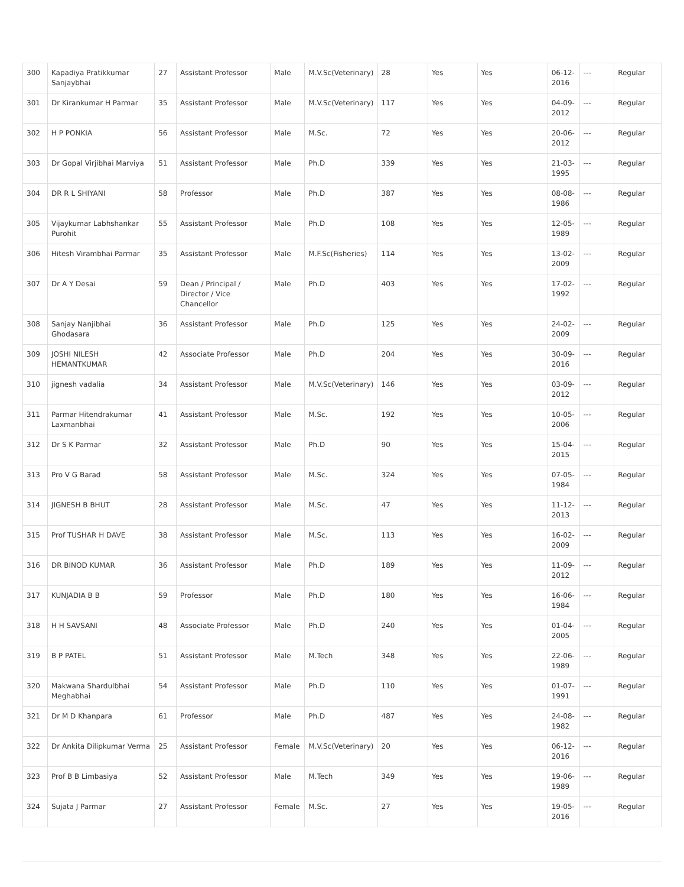| 300 | Kapadiya Pratikkumar Sanjaybhai | 27 | Assistant Professor | Male | M.V.Sc(Veterinary) | 28 | Yes | Yes | 06-12-2016 | --- | Regular |
| 301 | Dr Kirankumar H Parmar | 35 | Assistant Professor | Male | M.V.Sc(Veterinary) | 117 | Yes | Yes | 04-09-2012 | --- | Regular |
| 302 | H P PONKIA | 56 | Assistant Professor | Male | M.Sc. | 72 | Yes | Yes | 20-06-2012 | --- | Regular |
| 303 | Dr Gopal Virjibhai Marviya | 51 | Assistant Professor | Male | Ph.D | 339 | Yes | Yes | 21-03-1995 | --- | Regular |
| 304 | DR R L SHIYANI | 58 | Professor | Male | Ph.D | 387 | Yes | Yes | 08-08-1986 | --- | Regular |
| 305 | Vijaykumar Labhshankar Purohit | 55 | Assistant Professor | Male | Ph.D | 108 | Yes | Yes | 12-05-1989 | --- | Regular |
| 306 | Hitesh Virambhai Parmar | 35 | Assistant Professor | Male | M.F.Sc(Fisheries) | 114 | Yes | Yes | 13-02-2009 | --- | Regular |
| 307 | Dr A Y Desai | 59 | Dean / Principal / Director / Vice Chancellor | Male | Ph.D | 403 | Yes | Yes | 17-02-1992 | --- | Regular |
| 308 | Sanjay Nanjibhai Ghodasara | 36 | Assistant Professor | Male | Ph.D | 125 | Yes | Yes | 24-02-2009 | --- | Regular |
| 309 | JOSHI NILESH HEMANTKUMAR | 42 | Associate Professor | Male | Ph.D | 204 | Yes | Yes | 30-09-2016 | --- | Regular |
| 310 | jignesh vadalia | 34 | Assistant Professor | Male | M.V.Sc(Veterinary) | 146 | Yes | Yes | 03-09-2012 | --- | Regular |
| 311 | Parmar Hitendrakumar Laxmanbhai | 41 | Assistant Professor | Male | M.Sc. | 192 | Yes | Yes | 10-05-2006 | --- | Regular |
| 312 | Dr S K Parmar | 32 | Assistant Professor | Male | Ph.D | 90 | Yes | Yes | 15-04-2015 | --- | Regular |
| 313 | Pro V G Barad | 58 | Assistant Professor | Male | M.Sc. | 324 | Yes | Yes | 07-05-1984 | --- | Regular |
| 314 | JIGNESH B BHUT | 28 | Assistant Professor | Male | M.Sc. | 47 | Yes | Yes | 11-12-2013 | --- | Regular |
| 315 | Prof TUSHAR H DAVE | 38 | Assistant Professor | Male | M.Sc. | 113 | Yes | Yes | 16-02-2009 | --- | Regular |
| 316 | DR BINOD KUMAR | 36 | Assistant Professor | Male | Ph.D | 189 | Yes | Yes | 11-09-2012 | --- | Regular |
| 317 | KUNJADIA B B | 59 | Professor | Male | Ph.D | 180 | Yes | Yes | 16-06-1984 | --- | Regular |
| 318 | H H SAVSANI | 48 | Associate Professor | Male | Ph.D | 240 | Yes | Yes | 01-04-2005 | --- | Regular |
| 319 | B P PATEL | 51 | Assistant Professor | Male | M.Tech | 348 | Yes | Yes | 22-06-1989 | --- | Regular |
| 320 | Makwana Shardulbhai Meghabhai | 54 | Assistant Professor | Male | Ph.D | 110 | Yes | Yes | 01-07-1991 | --- | Regular |
| 321 | Dr M D Khanpara | 61 | Professor | Male | Ph.D | 487 | Yes | Yes | 24-08-1982 | --- | Regular |
| 322 | Dr Ankita Dilipkumar Verma | 25 | Assistant Professor | Female | M.V.Sc(Veterinary) | 20 | Yes | Yes | 06-12-2016 | --- | Regular |
| 323 | Prof B B Limbasiya | 52 | Assistant Professor | Male | M.Tech | 349 | Yes | Yes | 19-06-1989 | --- | Regular |
| 324 | Sujata J Parmar | 27 | Assistant Professor | Female | M.Sc. | 27 | Yes | Yes | 19-05-2016 | --- | Regular |